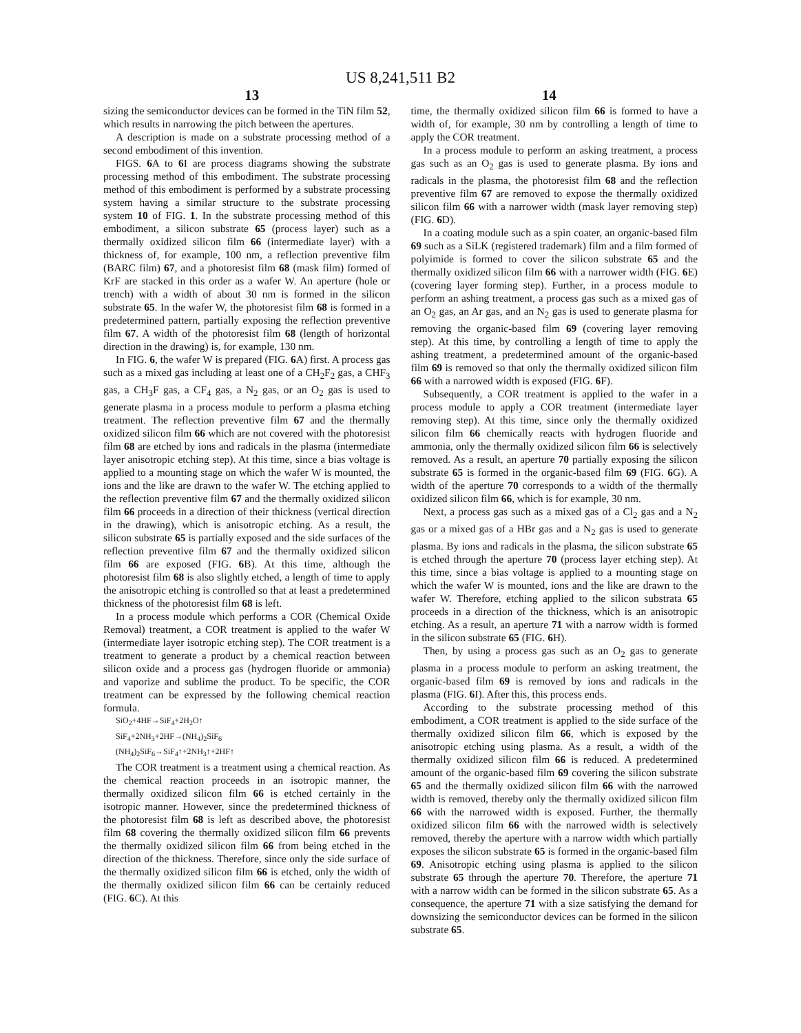US 8,241,511 B2
13 14
sizing the semiconductor devices can be formed in the TiN film 52, which results in narrowing the pitch between the apertures.
A description is made on a substrate processing method of a second embodiment of this invention.
FIGS. 6 A to 6 I are process diagrams showing the substrate processing method of this embodiment. The substrate processing method of this embodiment is performed by a substrate processing system having a similar structure to the substrate processing system 10 of FIG. 1. In the substrate processing method of this embodiment, a silicon substrate 65 (process layer) such as a thermally oxidized silicon film 66 (intermediate layer) with a thickness of, for example, 100 nm, a reflection preventive film (BARC film) 67, and a photoresist film 68 (mask film) formed of KrF are stacked in this order as a wafer W. An aperture (hole or trench) with a width of about 30 nm is formed in the silicon substrate 65. In the wafer W, the photoresist film 68 is formed in a predetermined pattern, partially exposing the reflection preventive film 67. A width of the photoresist film 68 (length of horizontal direction in the drawing) is, for example, 130 nm.
In FIG. 6, the wafer W is prepared (FIG. 6 A) first. A process gas such as a mixed gas including at least one of a CH<sub>2</sub>F<sub>2</sub> gas, a CHF<sub>3</sub> gas, a CH<sub>3</sub>F gas, a CF<sub>4</sub> gas, a N<sub>2</sub> gas, or an O<sub>2</sub> gas is used to generate plasma in a process module to perform a plasma etching treatment. The reflection preventive film 67 and the thermally oxidized silicon film 66 which are not covered with the photoresist film 68 are etched by ions and radicals in the plasma (intermediate layer anisotropic etching step). At this time, since a bias voltage is applied to a mounting stage on which the wafer W is mounted, the ions and the like are drawn to the wafer W. The etching applied to the reflection preventive film 67 and the thermally oxidized silicon film 66 proceeds in a direction of their thickness (vertical direction in the drawing), which is anisotropic etching. As a result, the silicon substrate 65 is partially exposed and the side surfaces of the reflection preventive film 67 and the thermally oxidized silicon film 66 are exposed (FIG. 6 B). At this time, although the photoresist film 68 is also slightly etched, a length of time to apply the anisotropic etching is controlled so that at least a predetermined thickness of the photoresist film 68 is left.
In a process module which performs a COR (Chemical Oxide Removal) treatment, a COR treatment is applied to the wafer W (intermediate layer isotropic etching step). The COR treatment is a treatment to generate a product by a chemical reaction between silicon oxide and a process gas (hydrogen fluoride or ammonia) and vaporize and sublime the product. To be specific, the COR treatment can be expressed by the following chemical reaction formula.
SiO<sub>2</sub>+4HF→SiF<sub>4</sub>+2H<sub>2</sub>O↑
SiF<sub>4</sub>+2NH<sub>3</sub>+2HF→(NH<sub>4</sub>)<sub>2</sub>SiF<sub>6</sub>
(NH<sub>4</sub>)<sub>2</sub>SiF<sub>6</sub>→SiF<sub>4</sub>↑+2NH<sub>3</sub>↑+2HF↑
The COR treatment is a treatment using a chemical reaction. As the chemical reaction proceeds in an isotropic manner, the thermally oxidized silicon film 66 is etched certainly in the isotropic manner. However, since the predetermined thickness of the photoresist film 68 is left as described above, the photoresist film 68 covering the thermally oxidized silicon film 66 prevents the thermally oxidized silicon film 66 from being etched in the direction of the thickness. Therefore, since only the side surface of the thermally oxidized silicon film 66 is etched, only the width of the thermally oxidized silicon film 66 can be certainly reduced (FIG. 6 C). At this
time, the thermally oxidized silicon film 66 is formed to have a width of, for example, 30 nm by controlling a length of time to apply the COR treatment.
In a process module to perform an asking treatment, a process gas such as an O<sub>2</sub> gas is used to generate plasma. By ions and radicals in the plasma, the photoresist film 68 and the reflection preventive film 67 are removed to expose the thermally oxidized silicon film 66 with a narrower width (mask layer removing step) (FIG. 6 D).
In a coating module such as a spin coater, an organic-based film 69 such as a SiLK (registered trademark) film and a film formed of polyimide is formed to cover the silicon substrate 65 and the thermally oxidized silicon film 66 with a narrower width (FIG. 6 E) (covering layer forming step). Further, in a process module to perform an ashing treatment, a process gas such as a mixed gas of an O<sub>2</sub> gas, an Ar gas, and an N<sub>2</sub> gas is used to generate plasma for removing the organic-based film 69 (covering layer removing step). At this time, by controlling a length of time to apply the ashing treatment, a predetermined amount of the organic-based film 69 is removed so that only the thermally oxidized silicon film 66 with a narrowed width is exposed (FIG. 6 F).
Subsequently, a COR treatment is applied to the wafer in a process module to apply a COR treatment (intermediate layer removing step). At this time, since only the thermally oxidized silicon film 66 chemically reacts with hydrogen fluoride and ammonia, only the thermally oxidized silicon film 66 is selectively removed. As a result, an aperture 70 partially exposing the silicon substrate 65 is formed in the organic-based film 69 (FIG. 6 G). A width of the aperture 70 corresponds to a width of the thermally oxidized silicon film 66, which is for example, 30 nm.
Next, a process gas such as a mixed gas of a Cl<sub>2</sub> gas and a N<sub>2</sub> gas or a mixed gas of a HBr gas and a N<sub>2</sub> gas is used to generate plasma. By ions and radicals in the plasma, the silicon substrate 65 is etched through the aperture 70 (process layer etching step). At this time, since a bias voltage is applied to a mounting stage on which the wafer W is mounted, ions and the like are drawn to the wafer W. Therefore, etching applied to the silicon substrata 65 proceeds in a direction of the thickness, which is an anisotropic etching. As a result, an aperture 71 with a narrow width is formed in the silicon substrate 65 (FIG. 6 H).
Then, by using a process gas such as an O<sub>2</sub> gas to generate plasma in a process module to perform an asking treatment, the organic-based film 69 is removed by ions and radicals in the plasma (FIG. 6 I). After this, this process ends.
According to the substrate processing method of this embodiment, a COR treatment is applied to the side surface of the thermally oxidized silicon film 66, which is exposed by the anisotropic etching using plasma. As a result, a width of the thermally oxidized silicon film 66 is reduced. A predetermined amount of the organic-based film 69 covering the silicon substrate 65 and the thermally oxidized silicon film 66 with the narrowed width is removed, thereby only the thermally oxidized silicon film 66 with the narrowed width is exposed. Further, the thermally oxidized silicon film 66 with the narrowed width is selectively removed, thereby the aperture with a narrow width which partially exposes the silicon substrate 65 is formed in the organic-based film 69. Anisotropic etching using plasma is applied to the silicon substrate 65 through the aperture 70. Therefore, the aperture 71 with a narrow width can be formed in the silicon substrate 65. As a consequence, the aperture 71 with a size satisfying the demand for downsizing the semiconductor devices can be formed in the silicon substrate 65.